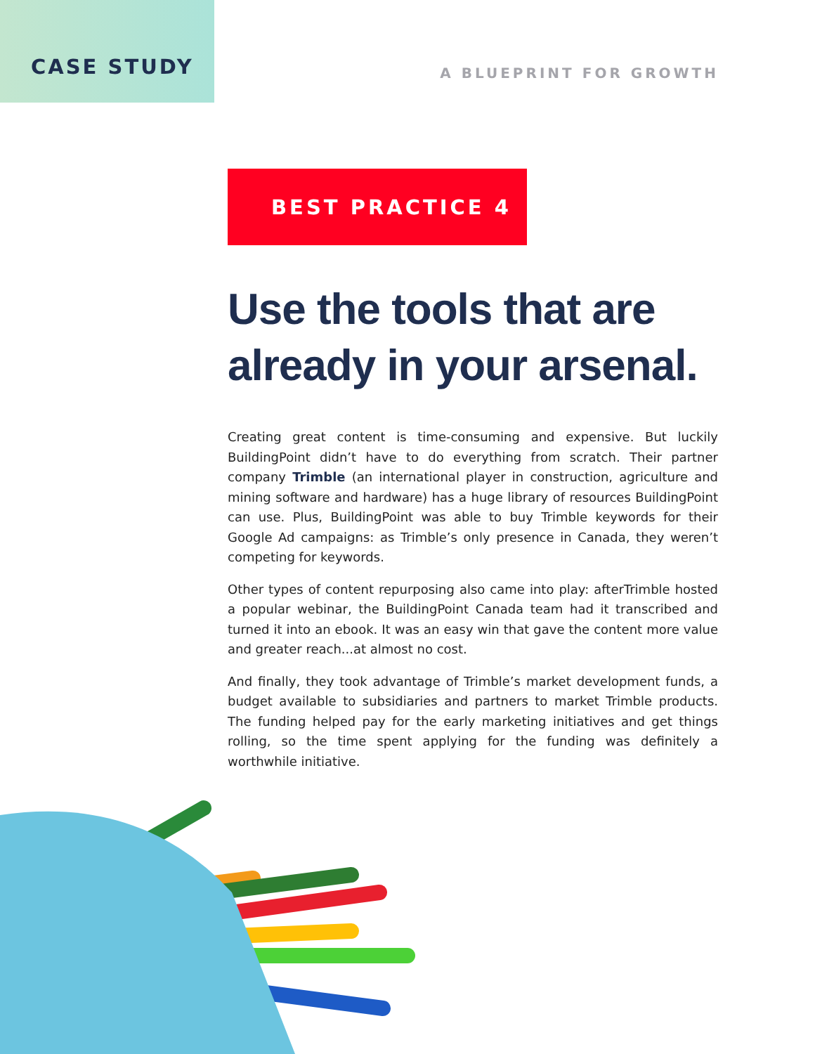CASE STUDY
A BLUEPRINT FOR GROWTH
BEST PRACTICE 4
Use the tools that are
already in your arsenal.
Creating great content is time-consuming and expensive. But luckily BuildingPoint didn’t have to do everything from scratch. Their partner company Trimble (an international player in construction, agriculture and mining software and hardware) has a huge library of resources BuildingPoint can use. Plus, BuildingPoint was able to buy Trimble keywords for their Google Ad campaigns: as Trimble’s only presence in Canada, they weren’t competing for keywords.
Other types of content repurposing also came into play: afterTrimble hosted a popular webinar, the BuildingPoint Canada team had it transcribed and turned it into an ebook. It was an easy win that gave the content more value and greater reach...at almost no cost.
And finally, they took advantage of Trimble’s market development funds, a budget available to subsidiaries and partners to market Trimble products. The funding helped pay for the early marketing initiatives and get things rolling, so the time spent applying for the funding was definitely a worthwhile initiative.